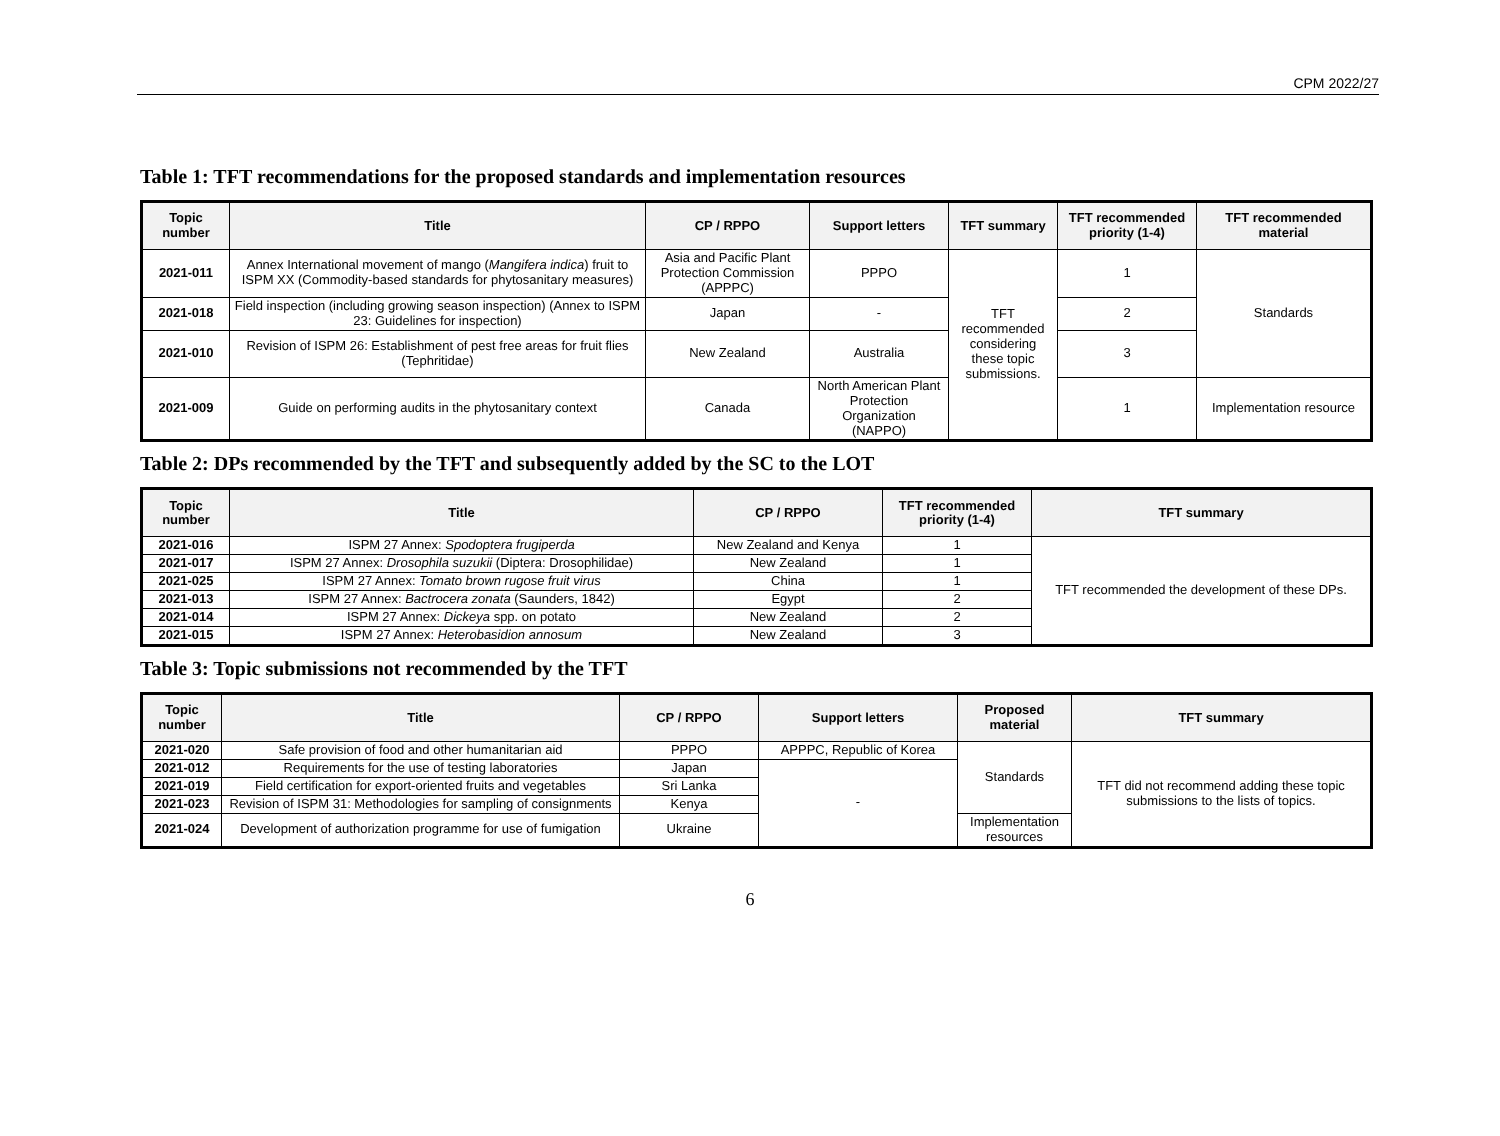CPM 2022/27
Table 1: TFT recommendations for the proposed standards and implementation resources
| Topic number | Title | CP / RPPO | Support letters | TFT summary | TFT recommended priority (1-4) | TFT recommended material |
| --- | --- | --- | --- | --- | --- | --- |
| 2021-011 | Annex International movement of mango ( Mangifera indica ) fruit to ISPM XX (Commodity-based standards for phytosanitary measures) | Asia and Pacific Plant Protection Commission (APPPC) | PPPO | TFT recommended considering these topic submissions. | 1 | Standards |
| 2021-018 | Field inspection (including growing season inspection) (Annex to ISPM 23: Guidelines for inspection) | Japan | - | | 2 | |
| 2021-010 | Revision of ISPM 26: Establishment of pest free areas for fruit flies (Tephritidae) | New Zealand | Australia | | 3 | |
| 2021-009 | Guide on performing audits in the phytosanitary context | Canada | North American Plant Protection Organization (NAPPO) | | 1 | Implementation resource |
Table 2: DPs recommended by the TFT and subsequently added by the SC to the LOT
| Topic number | Title | CP / RPPO | TFT recommended priority (1-4) | TFT summary |
| --- | --- | --- | --- | --- |
| 2021-016 | ISPM 27 Annex: Spodoptera frugiperda | New Zealand and Kenya | 1 | TFT recommended the development of these DPs. |
| 2021-017 | ISPM 27 Annex: Drosophila suzukii (Diptera: Drosophilidae) | New Zealand | 1 | |
| 2021-025 | ISPM 27 Annex: Tomato brown rugose fruit virus | China | 1 | |
| 2021-013 | ISPM 27 Annex: Bactrocera zonata (Saunders, 1842) | Egypt | 2 | |
| 2021-014 | ISPM 27 Annex: Dickeya spp. on potato | New Zealand | 2 | |
| 2021-015 | ISPM 27 Annex: Heterobasidion annosum | New Zealand | 3 | |
Table 3: Topic submissions not recommended by the TFT
| Topic number | Title | CP / RPPO | Support letters | Proposed material | TFT summary |
| --- | --- | --- | --- | --- | --- |
| 2021-020 | Safe provision of food and other humanitarian aid | PPPO | APPPC, Republic of Korea | Standards | TFT did not recommend adding these topic submissions to the lists of topics. |
| 2021-012 | Requirements for the use of testing laboratories | Japan | - | | |
| 2021-019 | Field certification for export-oriented fruits and vegetables | Sri Lanka | | | |
| 2021-023 | Revision of ISPM 31: Methodologies for sampling of consignments | Kenya | | | |
| 2021-024 | Development of authorization programme for use of fumigation | Ukraine | | Implementation resources | |
6